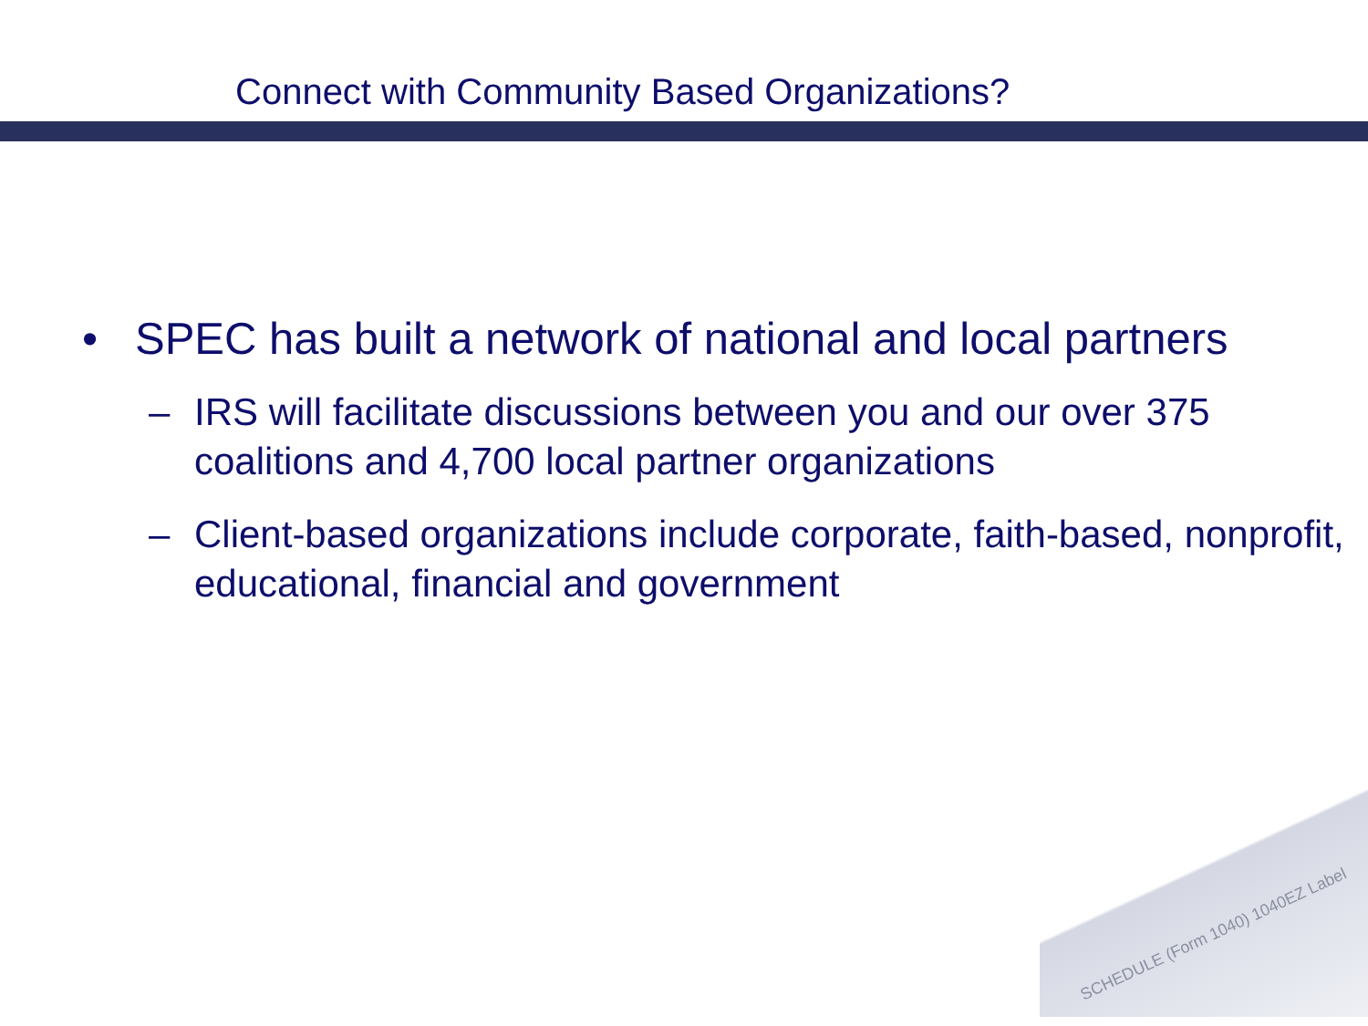Connect with Community Based Organizations?
• SPEC has built a network of national and local partners
– IRS will facilitate discussions between you and our over 375 coalitions and 4,700 local partner organizations
– Client-based organizations include corporate, faith-based, nonprofit, educational, financial and government
SCHEDULE (Form 1040) 1040EZ Label